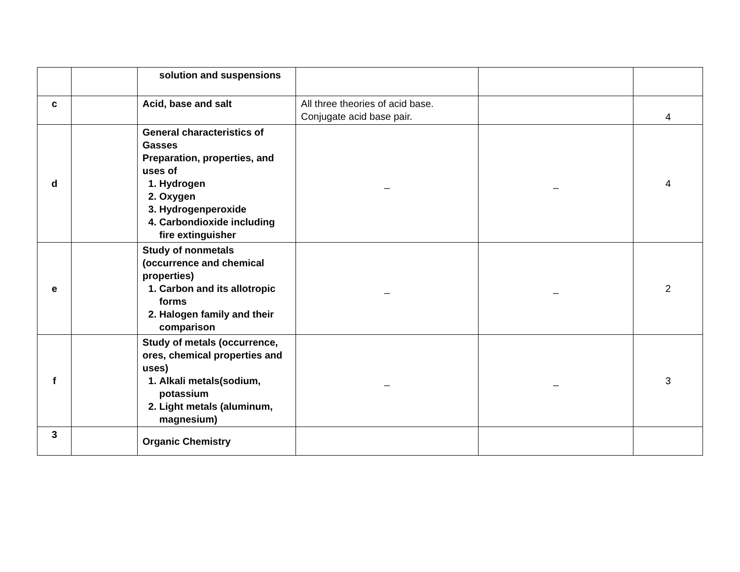| | | solution and suspensions | | | |
| c | | Acid, base and salt | All three theories of acid base. Conjugate acid base pair. | | 4 |
| d | | General characteristics of Gasses Preparation, properties, and uses of 1. Hydrogen 2. Oxygen 3. Hydrogenperoxide 4. Carbondioxide including fire extinguisher | _ | _ | 4 |
| e | | Study of nonmetals (occurrence and chemical properties) 1. Carbon and its allotropic forms 2. Halogen family and their comparison | _ | _ | 2 |
| f | | Study of metals (occurrence, ores, chemical properties and uses) 1. Alkali metals(sodium, potassium 2. Light metals (aluminum, magnesium) | _ | _ | 3 |
| 3 | | Organic Chemistry | | | |